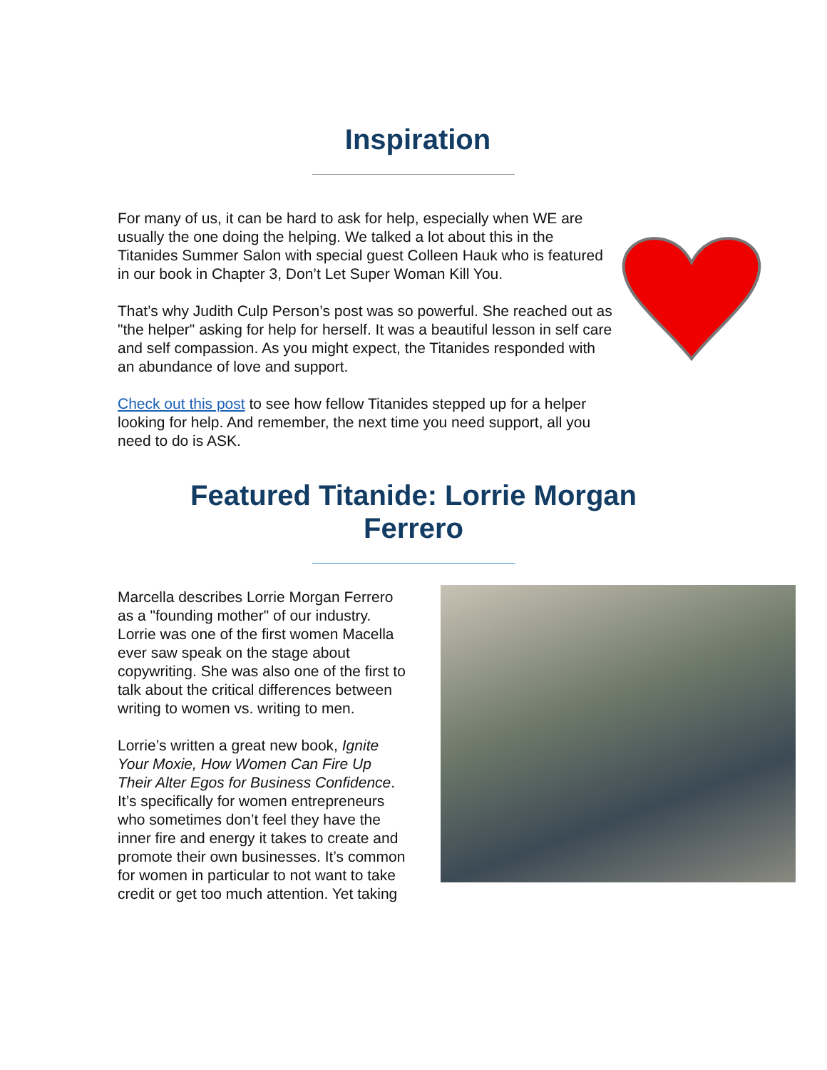Inspiration
For many of us, it can be hard to ask for help, especially when WE are usually the one doing the helping. We talked a lot about this in the Titanides Summer Salon with special guest Colleen Hauk who is featured in our book in Chapter 3, Don’t Let Super Woman Kill You.
That’s why Judith Culp Person’s post was so powerful. She reached out as "the helper" asking for help for herself. It was a beautiful lesson in self care and self compassion. As you might expect, the Titanides responded with an abundance of love and support.
Check out this post to see how fellow Titanides stepped up for a helper looking for help. And remember, the next time you need support, all you need to do is ASK.
Featured Titanide: Lorrie Morgan
Ferrero
Marcella describes Lorrie Morgan Ferrero as a "founding mother" of our industry. Lorrie was one of the first women Macella ever saw speak on the stage about copywriting. She was also one of the first to talk about the critical differences between writing to women vs. writing to men.
Lorrie’s written a great new book, Ignite Your Moxie, How Women Can Fire Up Their Alter Egos for Business Confidence. It’s specifically for women entrepreneurs who sometimes don’t feel they have the inner fire and energy it takes to create and promote their own businesses. It’s common for women in particular to not want to take credit or get too much attention. Yet taking